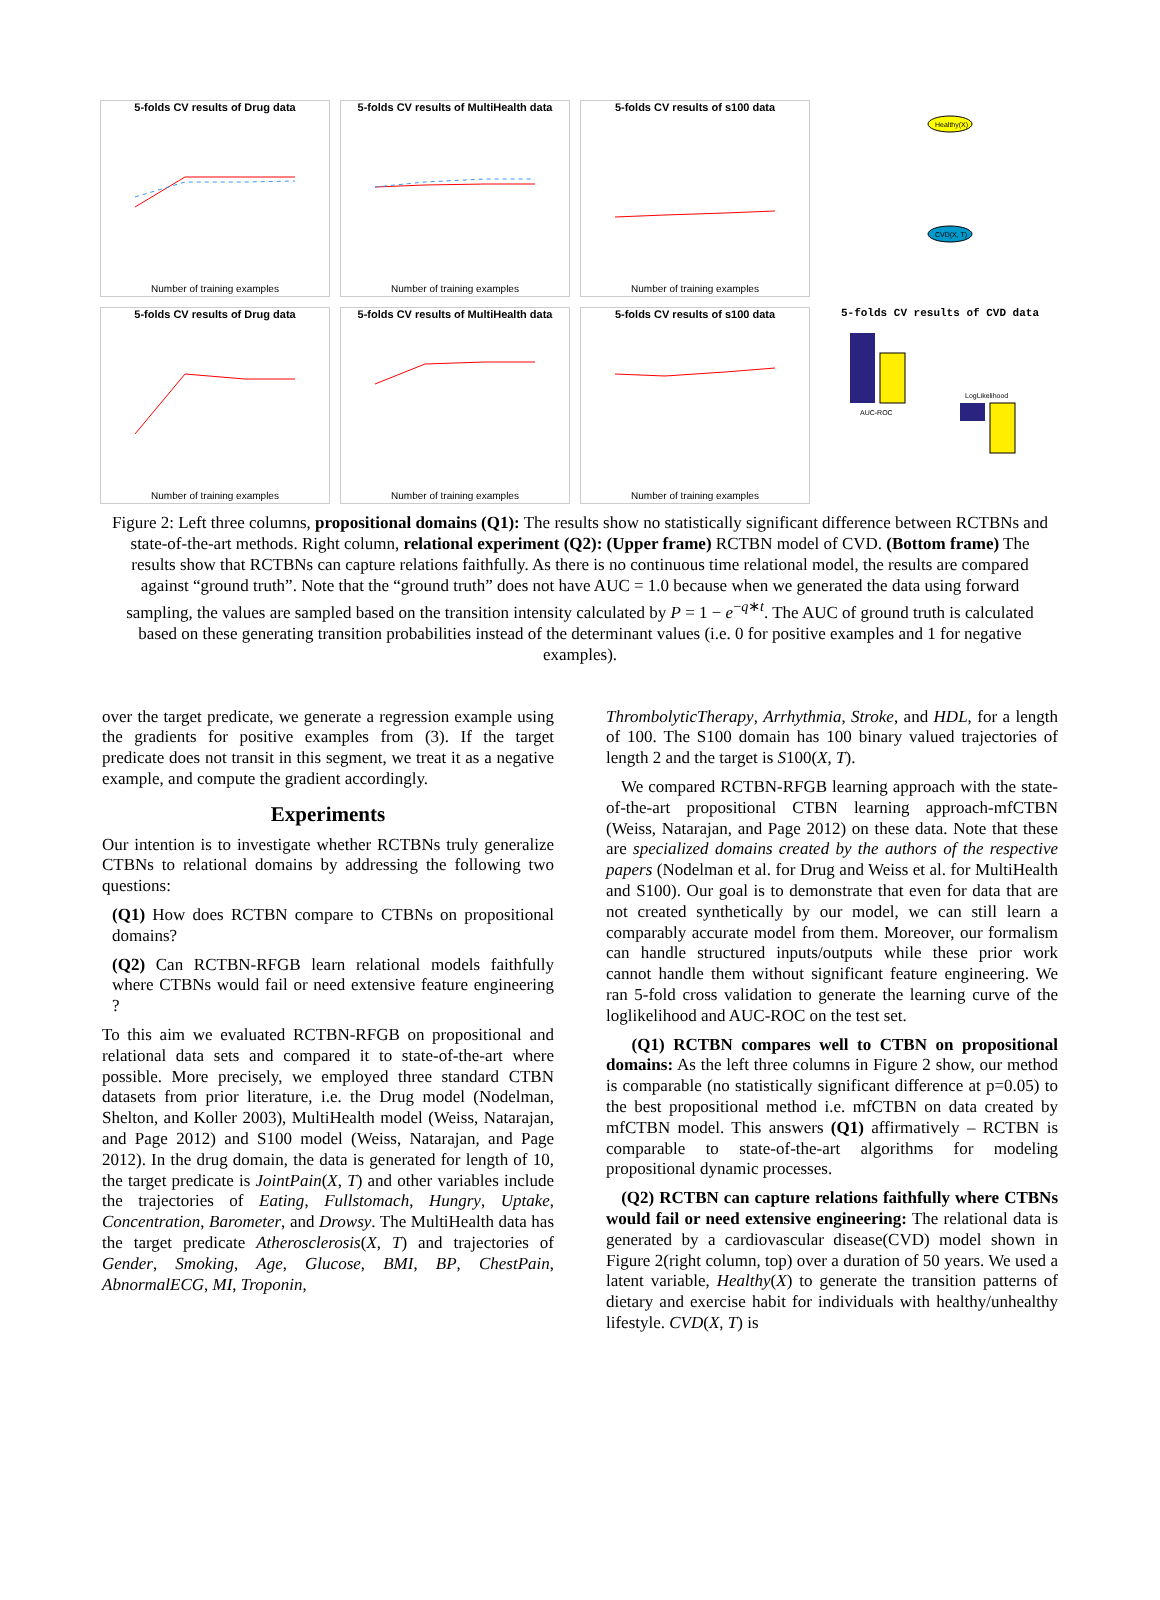5-folds CV results of Drug data
Number of training examples
5-folds CV results of MultiHealth data
Number of training examples
5-folds CV results of s100 data
Number of training examples
Healthy(X)
CVD(X, T)
5-folds CV results of Drug data
Number of training examples
5-folds CV results of MultiHealth data
Number of training examples
5-folds CV results of s100 data
Number of training examples
5-folds CV results of CVD data
AUC-ROC
LogLikelihood
Figure 2: Left three columns, propositional domains (Q1): The results show no statistically significant difference between RCTBNs and state-of-the-art methods. Right column, relational experiment (Q2): (Upper frame) RCTBN model of CVD. (Bottom frame) The results show that RCTBNs can capture relations faithfully. As there is no continuous time relational model, the results are compared against “ground truth”. Note that the “ground truth” does not have AUC = 1.0 because when we generated the data using forward sampling, the values are sampled based on the transition intensity calculated by P = 1 − e<sup>−q∗t</sup>. The AUC of ground truth is calculated based on these generating transition probabilities instead of the determinant values (i.e. 0 for positive examples and 1 for negative examples).
over the target predicate, we generate a regression example using the gradients for positive examples from (3). If the target predicate does not transit in this segment, we treat it as a negative example, and compute the gradient accordingly.
Experiments
Our intention is to investigate whether RCTBNs truly generalize CTBNs to relational domains by addressing the following two questions:
(Q1) How does RCTBN compare to CTBNs on propositional domains?
(Q2) Can RCTBN-RFGB learn relational models faithfully where CTBNs would fail or need extensive feature engineering ?
To this aim we evaluated RCTBN-RFGB on propositional and relational data sets and compared it to state-of-the-art where possible. More precisely, we employed three standard CTBN datasets from prior literature, i.e. the Drug model (Nodelman, Shelton, and Koller 2003), MultiHealth model (Weiss, Natarajan, and Page 2012) and S100 model (Weiss, Natarajan, and Page 2012). In the drug domain, the data is generated for length of 10, the target predicate is JointPain(X, T) and other variables include the trajectories of Eating, Fullstomach, Hungry, Uptake, Concentration, Barometer, and Drowsy. The MultiHealth data has the target predicate Atherosclerosis(X, T) and trajectories of Gender, Smoking, Age, Glucose, BMI, BP, ChestPain, AbnormalECG, MI, Troponin,
ThrombolyticTherapy, Arrhythmia, Stroke, and HDL, for a length of 100. The S100 domain has 100 binary valued trajectories of length 2 and the target is S100(X, T).
We compared RCTBN-RFGB learning approach with the state-of-the-art propositional CTBN learning approach-mfCTBN (Weiss, Natarajan, and Page 2012) on these data. Note that these are specialized domains created by the authors of the respective papers (Nodelman et al. for Drug and Weiss et al. for MultiHealth and S100). Our goal is to demonstrate that even for data that are not created synthetically by our model, we can still learn a comparably accurate model from them. Moreover, our formalism can handle structured inputs/outputs while these prior work cannot handle them without significant feature engineering. We ran 5-fold cross validation to generate the learning curve of the loglikelihood and AUC-ROC on the test set.
(Q1) RCTBN compares well to CTBN on propositional domains: As the left three columns in Figure 2 show, our method is comparable (no statistically significant difference at p=0.05) to the best propositional method i.e. mfCTBN on data created by mfCTBN model. This answers (Q1) affirmatively – RCTBN is comparable to state-of-the-art algorithms for modeling propositional dynamic processes.
(Q2) RCTBN can capture relations faithfully where CTBNs would fail or need extensive engineering: The relational data is generated by a cardiovascular disease(CVD) model shown in Figure 2(right column, top) over a duration of 50 years. We used a latent variable, Healthy(X) to generate the transition patterns of dietary and exercise habit for individuals with healthy/unhealthy lifestyle. CVD(X, T) is